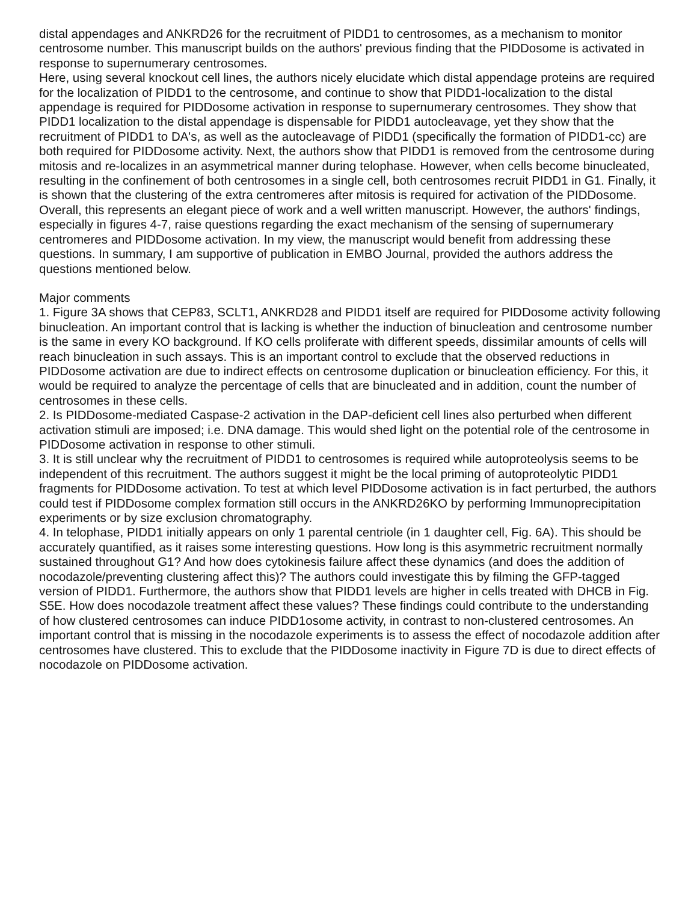distal appendages and ANKRD26 for the recruitment of PIDD1 to centrosomes, as a mechanism to monitor centrosome number. This manuscript builds on the authors' previous finding that the PIDDosome is activated in response to supernumerary centrosomes.
Here, using several knockout cell lines, the authors nicely elucidate which distal appendage proteins are required for the localization of PIDD1 to the centrosome, and continue to show that PIDD1-localization to the distal appendage is required for PIDDosome activation in response to supernumerary centrosomes. They show that PIDD1 localization to the distal appendage is dispensable for PIDD1 autocleavage, yet they show that the recruitment of PIDD1 to DA's, as well as the autocleavage of PIDD1 (specifically the formation of PIDD1-cc) are both required for PIDDosome activity. Next, the authors show that PIDD1 is removed from the centrosome during mitosis and re-localizes in an asymmetrical manner during telophase. However, when cells become binucleated, resulting in the confinement of both centrosomes in a single cell, both centrosomes recruit PIDD1 in G1. Finally, it is shown that the clustering of the extra centromeres after mitosis is required for activation of the PIDDosome.
Overall, this represents an elegant piece of work and a well written manuscript. However, the authors' findings, especially in figures 4-7, raise questions regarding the exact mechanism of the sensing of supernumerary centromeres and PIDDosome activation. In my view, the manuscript would benefit from addressing these questions. In summary, I am supportive of publication in EMBO Journal, provided the authors address the questions mentioned below.
Major comments
1. Figure 3A shows that CEP83, SCLT1, ANKRD28 and PIDD1 itself are required for PIDDosome activity following binucleation. An important control that is lacking is whether the induction of binucleation and centrosome number is the same in every KO background. If KO cells proliferate with different speeds, dissimilar amounts of cells will reach binucleation in such assays. This is an important control to exclude that the observed reductions in PIDDosome activation are due to indirect effects on centrosome duplication or binucleation efficiency. For this, it would be required to analyze the percentage of cells that are binucleated and in addition, count the number of centrosomes in these cells.
2. Is PIDDosome-mediated Caspase-2 activation in the DAP-deficient cell lines also perturbed when different activation stimuli are imposed; i.e. DNA damage. This would shed light on the potential role of the centrosome in PIDDosome activation in response to other stimuli.
3. It is still unclear why the recruitment of PIDD1 to centrosomes is required while autoproteolysis seems to be independent of this recruitment. The authors suggest it might be the local priming of autoproteolytic PIDD1 fragments for PIDDosome activation. To test at which level PIDDosome activation is in fact perturbed, the authors could test if PIDDosome complex formation still occurs in the ANKRD26KO by performing Immunoprecipitation experiments or by size exclusion chromatography.
4. In telophase, PIDD1 initially appears on only 1 parental centriole (in 1 daughter cell, Fig. 6A). This should be accurately quantified, as it raises some interesting questions. How long is this asymmetric recruitment normally sustained throughout G1? And how does cytokinesis failure affect these dynamics (and does the addition of nocodazole/preventing clustering affect this)? The authors could investigate this by filming the GFP-tagged version of PIDD1. Furthermore, the authors show that PIDD1 levels are higher in cells treated with DHCB in Fig. S5E. How does nocodazole treatment affect these values? These findings could contribute to the understanding of how clustered centrosomes can induce PIDD1osome activity, in contrast to non-clustered centrosomes. An important control that is missing in the nocodazole experiments is to assess the effect of nocodazole addition after centrosomes have clustered. This to exclude that the PIDDosome inactivity in Figure 7D is due to direct effects of nocodazole on PIDDosome activation.